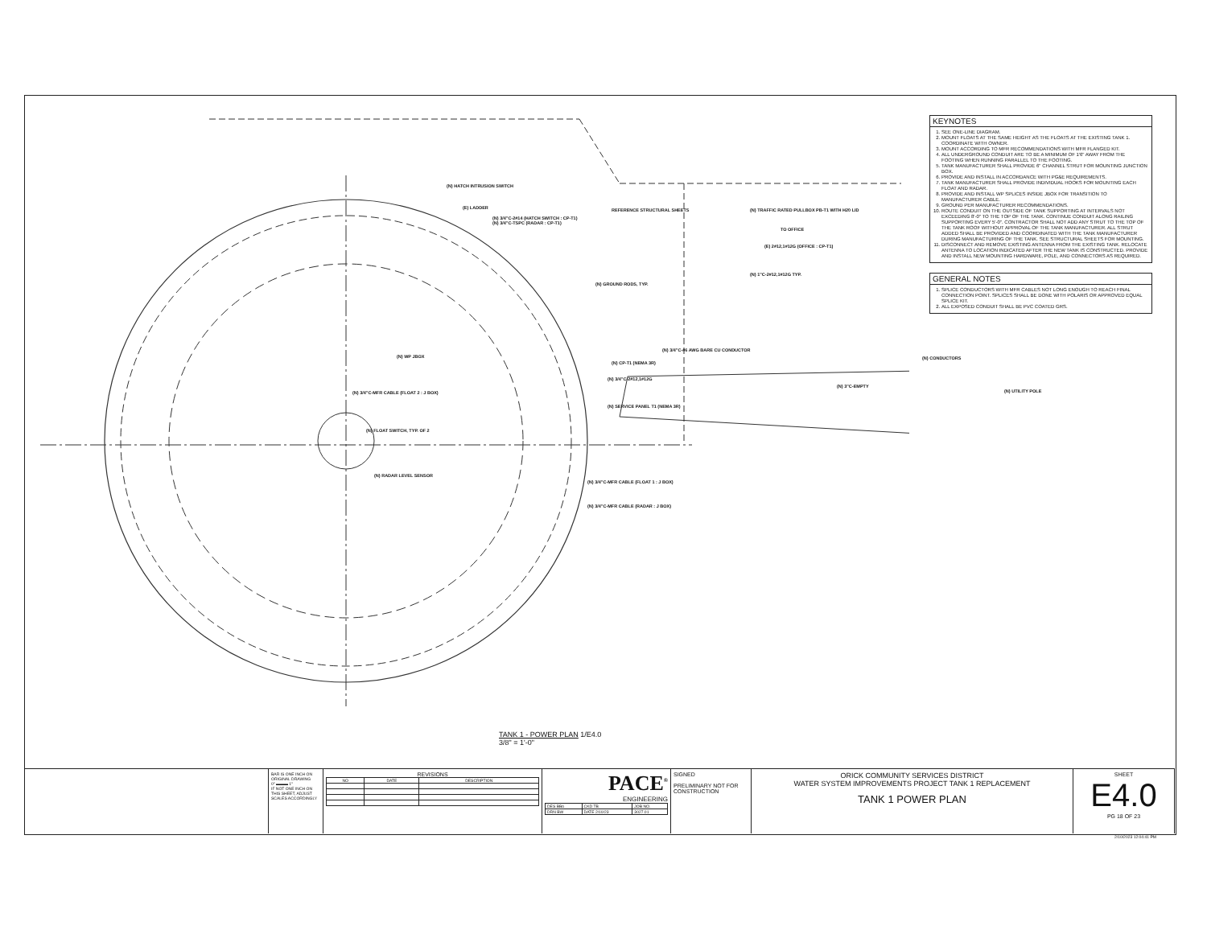(N) HATCH INTRUSION SWITCH
(E) LADDER
(N) 3/4"C-2#14 (HATCH SWITCH : CP-T1)
(N) 3/4"C-TSPC (RADAR : CP-T1)
REFERENCE STRUCTURAL SHEETS
(N) TRAFFIC RATED PULLBOX PB-T1 WITH H20 LID
TO OFFICE
(E) 2#12,1#12G (OFFICE : CP-T1)
(N) 1"C-2#12,1#12G TYP.
(N) GROUND RODS, TYP.
(N) 3/4"C-#6 AWG BARE CU CONDUCTOR
(N) CP-T1 (NEMA 3R)
(N) 3/4"C-2#12,1#12G
(N) SERVICE PANEL T1 (NEMA 3R)
(N) CONDUCTORS
(N) 3"C-EMPTY
(N) UTILITY POLE
(N) WP JBOX
(N) 3/4"C-MFR CABLE (FLOAT 2 : J BOX)
(N) FLOAT SWITCH, TYP. OF 2
(N) RADAR LEVEL SENSOR
(N) 3/4"C-MFR CABLE (FLOAT 1 : J BOX)
(N) 3/4"C-MFR CABLE (RADAR : J BOX)
TANK 1 - POWER PLAN 1/E4.0
3/8" = 1'-0"
KEYNOTES
1. SEE ONE-LINE DIAGRAM.
2. MOUNT FLOATS AT THE SAME HEIGHT AS THE FLOATS AT THE EXISTING TANK 1. COORDINATE WITH OWNER.
3. MOUNT ACCORDING TO MFR RECOMMENDATIONS WITH MFR FLANGED KIT.
4. ALL UNDERGROUND CONDUIT ARE TO BE A MINIMUM OF 1'6" AWAY FROM THE FOOTING WHEN RUNNING PARALLEL TO THE FOOTING.
5. TANK MANUFACTURER SHALL PROVIDE 6" CHANNEL STRUT FOR MOUNTING JUNCTION BOX.
6. PROVIDE AND INSTALL IN ACCORDANCE WITH PG&E REQUIREMENTS.
7. TANK MANUFACTURER SHALL PROVIDE INDIVIDUAL HOOKS FOR MOUNTING EACH FLOAT AND RADAR.
8. PROVIDE AND INSTALL WP SPLICES INSIDE JBOX FOR TRANSITION TO MANUFACTURER CABLE.
9. GROUND PER MANUFACTURER RECOMMENDATIONS.
10. ROUTE CONDUIT ON THE OUTSIDE OF TANK SUPPORTING AT INTERVALS NOT EXCEEDING 8'-0" TO THE TOP OF THE TANK. CONTINUE CONDUIT ALONG RAILING SUPPORTING EVERY 5'-0". CONTRACTOR SHALL NOT ADD ANY STRUT TO THE TOP OF THE TANK ROOF WITHOUT APPROVAL OF THE TANK MANUFACTURER. ALL STRUT ADDED SHALL BE PROVIDED AND COORDINATED WITH THE TANK MANUFACTURER DURING MANUFACTURING OF THE TANK. SEE STRUCTURAL SHEETS FOR MOUNTING.
11. DISCONNECT AND REMOVE EXISTING ANTENNA FROM THE EXISTING TANK. RELOCATE ANTENNA TO LOCATION INDICATED AFTER THE NEW TANK IS CONSTRUCTED. PROVIDE AND INSTALL NEW MOUNTING HARDWARE, POLE, AND CONNECTORS AS REQUIRED.
GENERAL NOTES
1. SPLICE CONDUCTORS WITH MFR CABLES NOT LONG ENOUGH TO REACH FINAL CONNECTION POINT. SPLICES SHALL BE DONE WITH POLARIS OR APPROVED EQUAL SPLICE KIT.
2. ALL EXPOSED CONDUIT SHALL BE PVC COATED GRS.
BAR IS ONE INCH ON ORIGINAL DRAWING
0" ▬▬▬ 1"
IF NOT ONE INCH ON THIS SHEET, ADJUST SCALES ACCORDINGLY
REVISIONS
| NO | DATE | DESCRIPTION |
| --- | --- | --- |
PACE<sup>®</sup>
ENGINEERING
| DES BBo | CKD TB | JOB NO. |
| DRN BW | DATE 2/10/23 | 3027.01 |
SIGNED
PRELIMINARY NOT FOR CONSTRUCTION
ORICK COMMUNITY SERVICES DISTRICT
WATER SYSTEM IMPROVEMENTS PROJECT TANK 1 REPLACEMENT
TANK 1 POWER PLAN
SHEET
E4.0
PG 18 OF 23
2/10/2023 12:04:41 PM